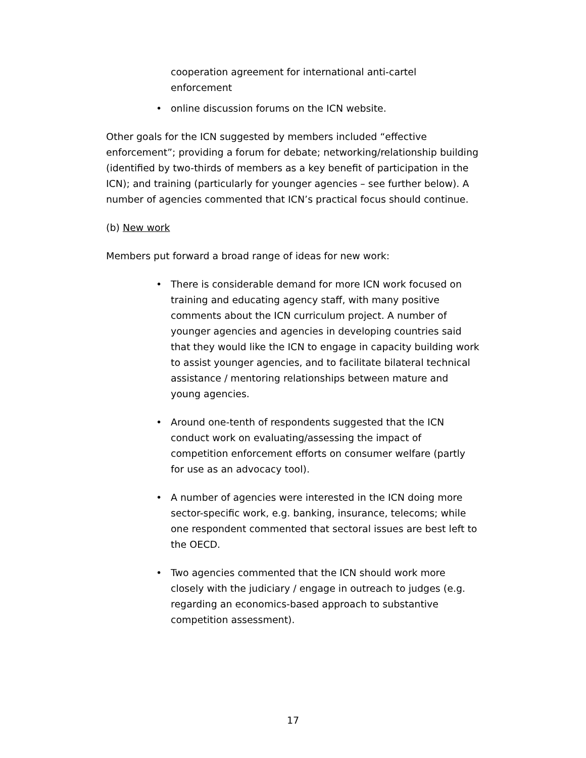cooperation agreement for international anti-cartel enforcement
• online discussion forums on the ICN website.
Other goals for the ICN suggested by members included “effective enforcement”; providing a forum for debate; networking/relationship building (identified by two-thirds of members as a key benefit of participation in the ICN); and training (particularly for younger agencies – see further below). A number of agencies commented that ICN’s practical focus should continue.
(b) New work
Members put forward a broad range of ideas for new work:
• There is considerable demand for more ICN work focused on training and educating agency staff, with many positive comments about the ICN curriculum project. A number of younger agencies and agencies in developing countries said that they would like the ICN to engage in capacity building work to assist younger agencies, and to facilitate bilateral technical assistance / mentoring relationships between mature and young agencies.
• Around one-tenth of respondents suggested that the ICN conduct work on evaluating/assessing the impact of competition enforcement efforts on consumer welfare (partly for use as an advocacy tool).
• A number of agencies were interested in the ICN doing more sector-specific work, e.g. banking, insurance, telecoms; while one respondent commented that sectoral issues are best left to the OECD.
• Two agencies commented that the ICN should work more closely with the judiciary / engage in outreach to judges (e.g. regarding an economics-based approach to substantive competition assessment).
17